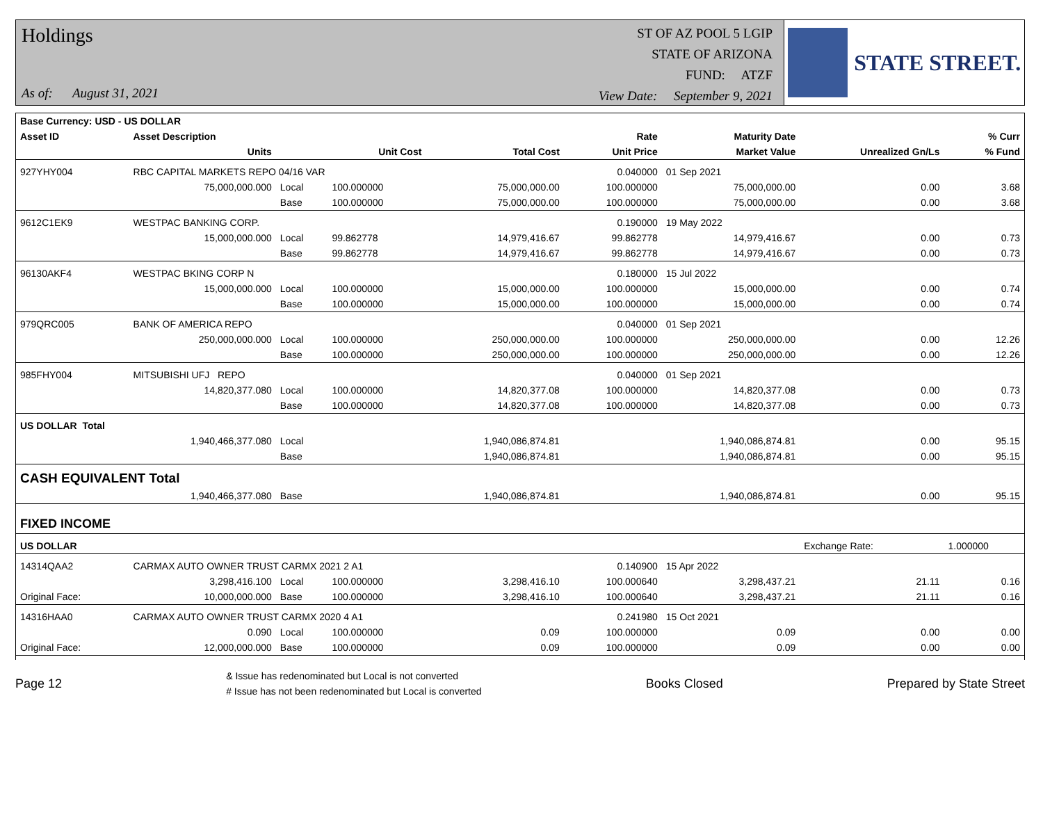Holdings
As of: August 31, 2021
ST OF AZ POOL 5 LGIP
STATE OF ARIZONA
FUND: ATZF
View Date: September 9, 2021
STATE STREET.
| Base Currency: USD - US DOLLAR | | | | | | | | |
| --- | --- | --- | --- | --- | --- | --- | --- | --- |
| Asset ID | Asset Description | | | | Rate | Maturity Date | | % Curr |
| | Units | | Unit Cost | Total Cost | Unit Price | Market Value | Unrealized Gn/Ls | % Fund |
| 927YHY004 | RBC CAPITAL MARKETS REPO 04/16 VAR | | | | 0.040000 | 01 Sep 2021 | | |
| | 75,000,000.000 | Local | 100.000000 | 75,000,000.00 | 100.000000 | 75,000,000.00 | 0.00 | 3.68 |
| | | Base | 100.000000 | 75,000,000.00 | 100.000000 | 75,000,000.00 | 0.00 | 3.68 |
| 9612C1EK9 | WESTPAC BANKING CORP. | | | | 0.190000 | 19 May 2022 | | |
| | 15,000,000.000 | Local | 99.862778 | 14,979,416.67 | 99.862778 | 14,979,416.67 | 0.00 | 0.73 |
| | | Base | 99.862778 | 14,979,416.67 | 99.862778 | 14,979,416.67 | 0.00 | 0.73 |
| 96130AKF4 | WESTPAC BKING CORP N | | | | 0.180000 | 15 Jul 2022 | | |
| | 15,000,000.000 | Local | 100.000000 | 15,000,000.00 | 100.000000 | 15,000,000.00 | 0.00 | 0.74 |
| | | Base | 100.000000 | 15,000,000.00 | 100.000000 | 15,000,000.00 | 0.00 | 0.74 |
| 979QRC005 | BANK OF AMERICA REPO | | | | 0.040000 | 01 Sep 2021 | | |
| | 250,000,000.000 | Local | 100.000000 | 250,000,000.00 | 100.000000 | 250,000,000.00 | 0.00 | 12.26 |
| | | Base | 100.000000 | 250,000,000.00 | 100.000000 | 250,000,000.00 | 0.00 | 12.26 |
| 985FHY004 | MITSUBISHI UFJ REPO | | | | 0.040000 | 01 Sep 2021 | | |
| | 14,820,377.080 | Local | 100.000000 | 14,820,377.08 | 100.000000 | 14,820,377.08 | 0.00 | 0.73 |
| | | Base | 100.000000 | 14,820,377.08 | 100.000000 | 14,820,377.08 | 0.00 | 0.73 |
| US DOLLAR Total | | | | | | | | |
| | 1,940,466,377.080 | Local | | 1,940,086,874.81 | | 1,940,086,874.81 | 0.00 | 95.15 |
| | | Base | | 1,940,086,874.81 | | 1,940,086,874.81 | 0.00 | 95.15 |
| CASH EQUIVALENT Total | | | | | | | | |
| | 1,940,466,377.080 | Base | | 1,940,086,874.81 | | 1,940,086,874.81 | 0.00 | 95.15 |
| FIXED INCOME | | | | | | | | |
| US DOLLAR | | | | | | | Exchange Rate: | 1.000000 |
| 14314QAA2 | CARMAX AUTO OWNER TRUST CARMX 2021 2 A1 | | | | 0.140900 | 15 Apr 2022 | | |
| | 3,298,416.100 | Local | 100.000000 | 3,298,416.10 | 100.000640 | 3,298,437.21 | 21.11 | 0.16 |
| Original Face: | 10,000,000.000 | Base | 100.000000 | 3,298,416.10 | 100.000640 | 3,298,437.21 | 21.11 | 0.16 |
| 14316HAA0 | CARMAX AUTO OWNER TRUST CARMX 2020 4 A1 | | | | 0.241980 | 15 Oct 2021 | | |
| | 0.090 | Local | 100.000000 | 0.09 | 100.000000 | 0.09 | 0.00 | 0.00 |
| Original Face: | 12,000,000.000 | Base | 100.000000 | 0.09 | 100.000000 | 0.09 | 0.00 | 0.00 |
Page 12
& Issue has redenominated but Local is not converted
# Issue has not been redenominated but Local is converted
Books Closed Prepared by State Street